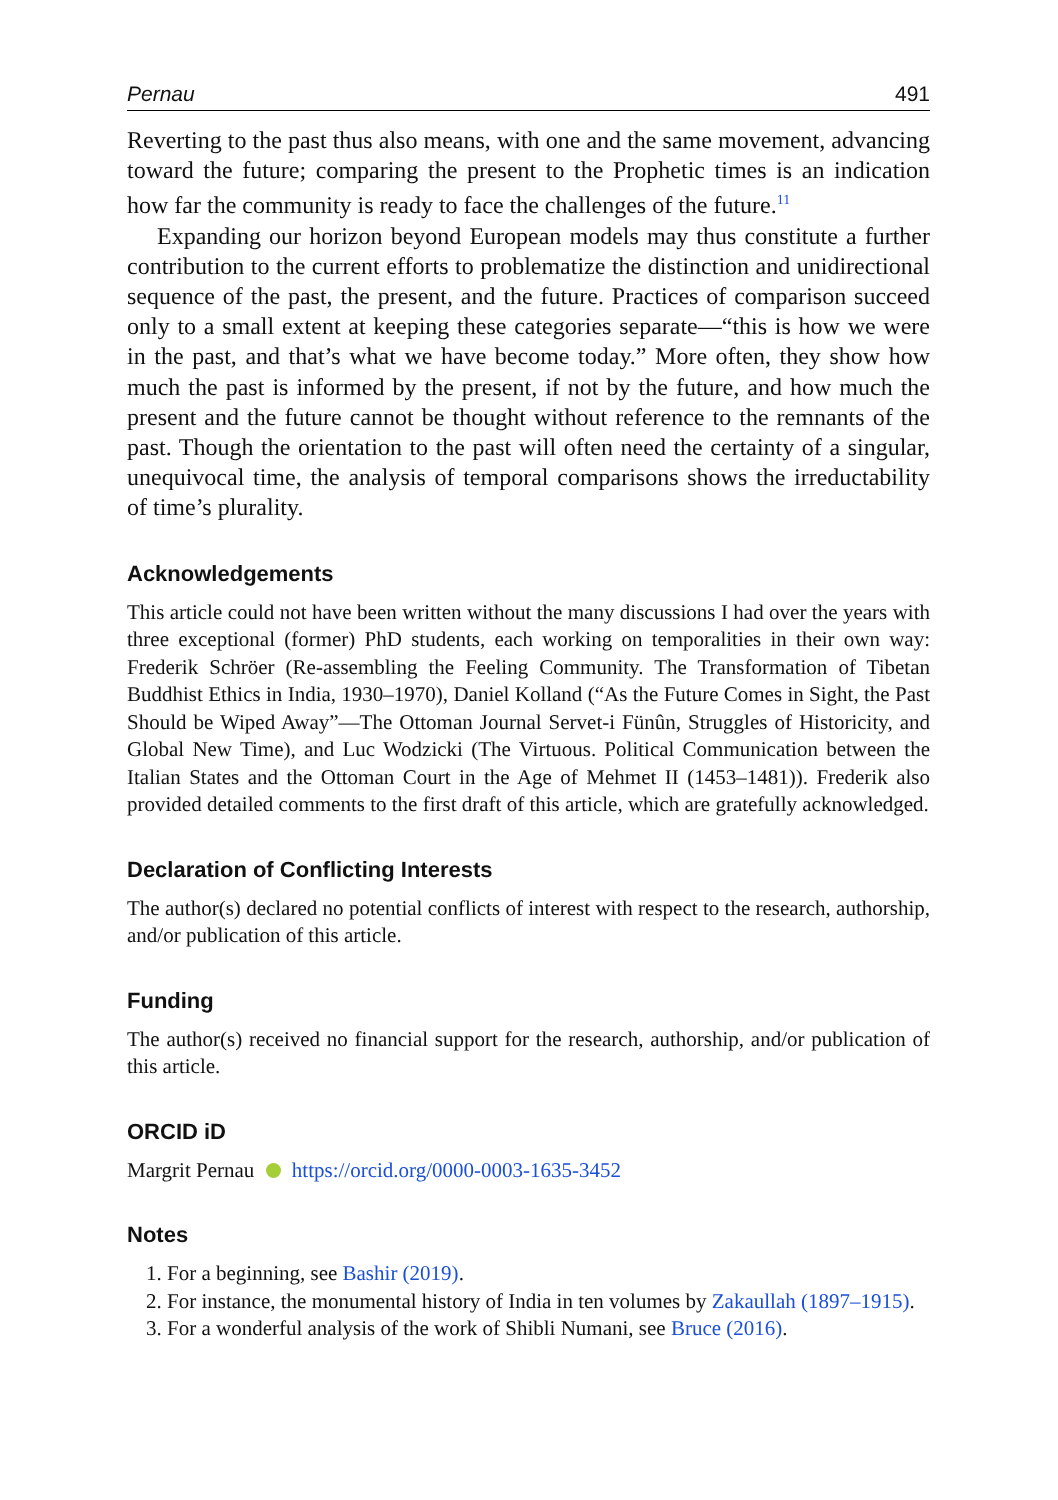Pernau 491
Reverting to the past thus also means, with one and the same movement, advancing toward the future; comparing the present to the Prophetic times is an indication how far the community is ready to face the challenges of the future.<sup>11</sup>
Expanding our horizon beyond European models may thus constitute a further contribution to the current efforts to problematize the distinction and unidirectional sequence of the past, the present, and the future. Practices of comparison succeed only to a small extent at keeping these categories separate—“this is how we were in the past, and that’s what we have become today.” More often, they show how much the past is informed by the present, if not by the future, and how much the present and the future cannot be thought without reference to the remnants of the past. Though the orientation to the past will often need the certainty of a singular, unequivocal time, the analysis of temporal comparisons shows the irreductability of time’s plurality.
Acknowledgements
This article could not have been written without the many discussions I had over the years with three exceptional (former) PhD students, each working on temporalities in their own way: Frederik Schröer (Re-assembling the Feeling Community. The Transformation of Tibetan Buddhist Ethics in India, 1930–1970), Daniel Kolland (“As the Future Comes in Sight, the Past Should be Wiped Away”—The Ottoman Journal Servet-i Fünûn, Struggles of Historicity, and Global New Time), and Luc Wodzicki (The Virtuous. Political Communication between the Italian States and the Ottoman Court in the Age of Mehmet II (1453–1481)). Frederik also provided detailed comments to the first draft of this article, which are gratefully acknowledged.
Declaration of Conflicting Interests
The author(s) declared no potential conflicts of interest with respect to the research, authorship, and/or publication of this article.
Funding
The author(s) received no financial support for the research, authorship, and/or publication of this article.
ORCID iD
Margrit Pernau https://orcid.org/0000-0003-1635-3452
Notes
1. For a beginning, see Bashir (2019).
2. For instance, the monumental history of India in ten volumes by Zakaullah (1897–1915).
3. For a wonderful analysis of the work of Shibli Numani, see Bruce (2016).